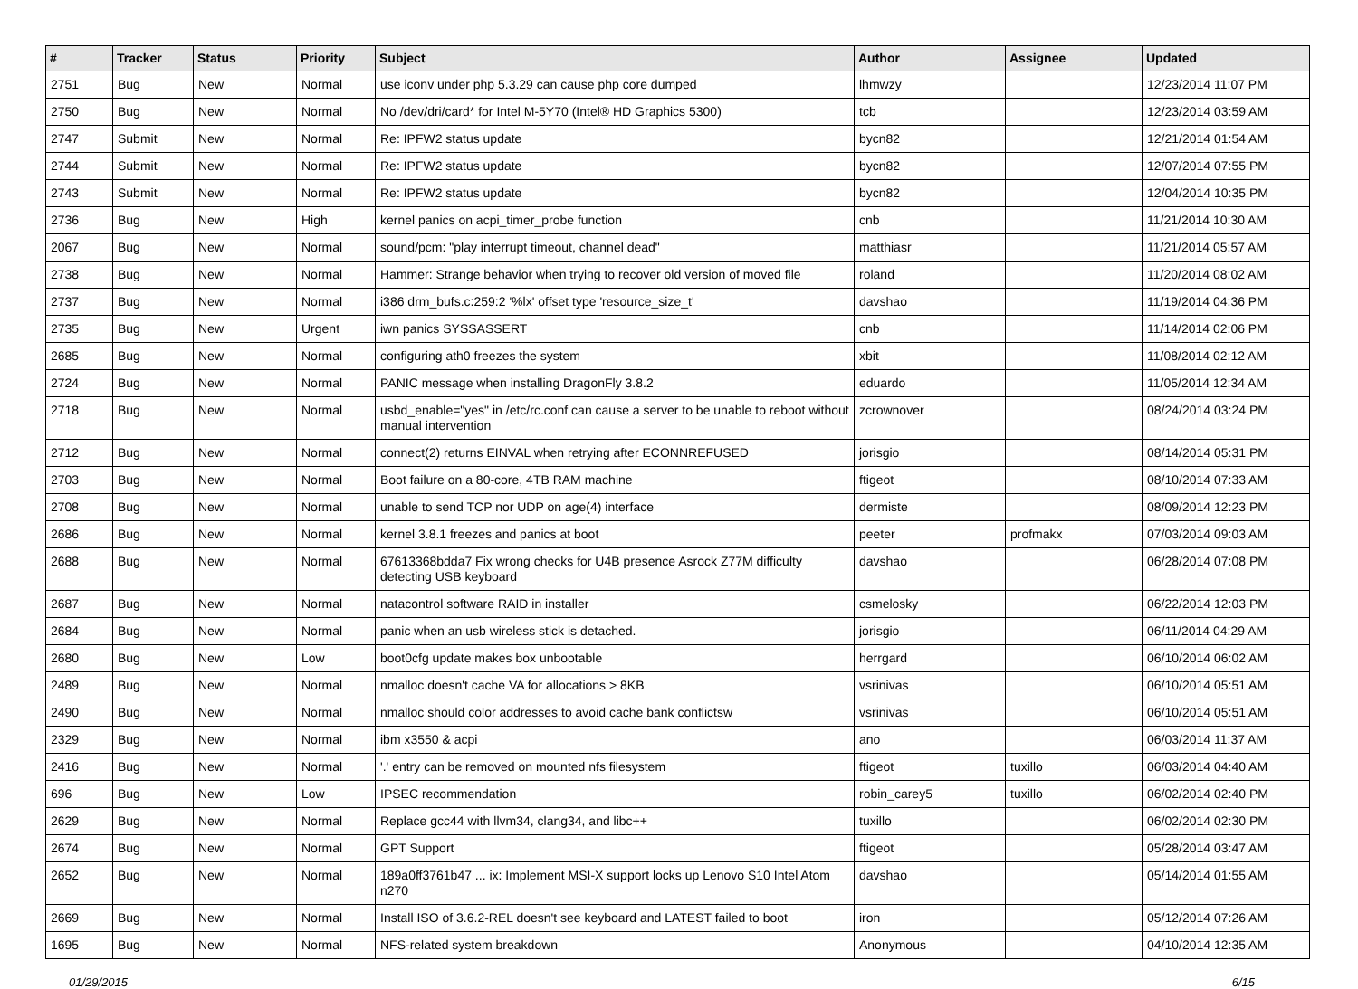| # | Tracker | Status | Priority | Subject | Author | Assignee | Updated |
| --- | --- | --- | --- | --- | --- | --- | --- |
| 2751 | Bug | New | Normal | use iconv under php 5.3.29 can cause php core dumped | lhmwzy | | 12/23/2014 11:07 PM |
| 2750 | Bug | New | Normal | No /dev/dri/card* for Intel M-5Y70 (Intel® HD Graphics 5300) | tcb | | 12/23/2014 03:59 AM |
| 2747 | Submit | New | Normal | Re: IPFW2 status update | bycn82 | | 12/21/2014 01:54 AM |
| 2744 | Submit | New | Normal | Re: IPFW2 status update | bycn82 | | 12/07/2014 07:55 PM |
| 2743 | Submit | New | Normal | Re: IPFW2 status update | bycn82 | | 12/04/2014 10:35 PM |
| 2736 | Bug | New | High | kernel panics on acpi_timer_probe function | cnb | | 11/21/2014 10:30 AM |
| 2067 | Bug | New | Normal | sound/pcm: "play interrupt timeout, channel dead" | matthiasr | | 11/21/2014 05:57 AM |
| 2738 | Bug | New | Normal | Hammer: Strange behavior when trying to recover old version of moved file | roland | | 11/20/2014 08:02 AM |
| 2737 | Bug | New | Normal | i386 drm_bufs.c:259:2 '%lx' offset type 'resource_size_t' | davshao | | 11/19/2014 04:36 PM |
| 2735 | Bug | New | Urgent | iwn panics SYSSASSERT | cnb | | 11/14/2014 02:06 PM |
| 2685 | Bug | New | Normal | configuring ath0 freezes the system | xbit | | 11/08/2014 02:12 AM |
| 2724 | Bug | New | Normal | PANIC message when installing DragonFly 3.8.2 | eduardo | | 11/05/2014 12:34 AM |
| 2718 | Bug | New | Normal | usbd_enable="yes" in /etc/rc.conf can cause a server to be unable to reboot without manual intervention | zcrownover | | 08/24/2014 03:24 PM |
| 2712 | Bug | New | Normal | connect(2) returns EINVAL when retrying after ECONNREFUSED | jorisgio | | 08/14/2014 05:31 PM |
| 2703 | Bug | New | Normal | Boot failure on a 80-core, 4TB RAM machine | ftigeot | | 08/10/2014 07:33 AM |
| 2708 | Bug | New | Normal | unable to send TCP nor UDP on age(4) interface | dermiste | | 08/09/2014 12:23 PM |
| 2686 | Bug | New | Normal | kernel 3.8.1 freezes and panics at boot | peeter | profmakx | 07/03/2014 09:03 AM |
| 2688 | Bug | New | Normal | 67613368bdda7 Fix wrong checks for U4B presence Asrock Z77M difficulty detecting USB keyboard | davshao | | 06/28/2014 07:08 PM |
| 2687 | Bug | New | Normal | natacontrol software RAID in installer | csmelosky | | 06/22/2014 12:03 PM |
| 2684 | Bug | New | Normal | panic when an usb wireless stick is detached. | jorisgio | | 06/11/2014 04:29 AM |
| 2680 | Bug | New | Low | boot0cfg update makes box unbootable | herrgard | | 06/10/2014 06:02 AM |
| 2489 | Bug | New | Normal | nmalloc doesn't cache VA for allocations > 8KB | vsrinivas | | 06/10/2014 05:51 AM |
| 2490 | Bug | New | Normal | nmalloc should color addresses to avoid cache bank conflictsw | vsrinivas | | 06/10/2014 05:51 AM |
| 2329 | Bug | New | Normal | ibm x3550 & acpi | ano | | 06/03/2014 11:37 AM |
| 2416 | Bug | New | Normal | '.' entry can be removed on mounted nfs filesystem | ftigeot | tuxillo | 06/03/2014 04:40 AM |
| 696 | Bug | New | Low | IPSEC recommendation | robin_carey5 | tuxillo | 06/02/2014 02:40 PM |
| 2629 | Bug | New | Normal | Replace gcc44 with llvm34, clang34, and libc++ | tuxillo | | 06/02/2014 02:30 PM |
| 2674 | Bug | New | Normal | GPT Support | ftigeot | | 05/28/2014 03:47 AM |
| 2652 | Bug | New | Normal | 189a0ff3761b47 ... ix: Implement MSI-X support locks up Lenovo S10 Intel Atom n270 | davshao | | 05/14/2014 01:55 AM |
| 2669 | Bug | New | Normal | Install ISO of 3.6.2-REL doesn't see keyboard and LATEST failed to boot | iron | | 05/12/2014 07:26 AM |
| 1695 | Bug | New | Normal | NFS-related system breakdown | Anonymous | | 04/10/2014 12:35 AM |
01/29/2015 6/15